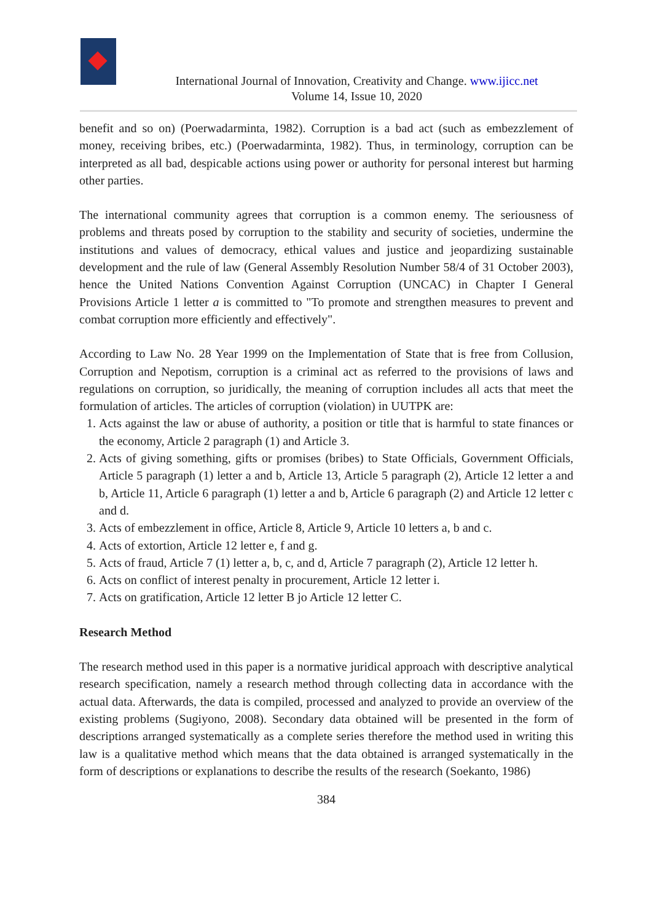International Journal of Innovation, Creativity and Change. www.ijicc.net
Volume 14, Issue 10, 2020
benefit and so on) (Poerwadarminta, 1982). Corruption is a bad act (such as embezzlement of money, receiving bribes, etc.) (Poerwadarminta, 1982). Thus, in terminology, corruption can be interpreted as all bad, despicable actions using power or authority for personal interest but harming other parties.
The international community agrees that corruption is a common enemy. The seriousness of problems and threats posed by corruption to the stability and security of societies, undermine the institutions and values of democracy, ethical values and justice and jeopardizing sustainable development and the rule of law (General Assembly Resolution Number 58/4 of 31 October 2003), hence the United Nations Convention Against Corruption (UNCAC) in Chapter I General Provisions Article 1 letter a is committed to "To promote and strengthen measures to prevent and combat corruption more efficiently and effectively".
According to Law No. 28 Year 1999 on the Implementation of State that is free from Collusion, Corruption and Nepotism, corruption is a criminal act as referred to the provisions of laws and regulations on corruption, so juridically, the meaning of corruption includes all acts that meet the formulation of articles. The articles of corruption (violation) in UUTPK are:
1. Acts against the law or abuse of authority, a position or title that is harmful to state finances or the economy, Article 2 paragraph (1) and Article 3.
2. Acts of giving something, gifts or promises (bribes) to State Officials, Government Officials, Article 5 paragraph (1) letter a and b, Article 13, Article 5 paragraph (2), Article 12 letter a and b, Article 11, Article 6 paragraph (1) letter a and b, Article 6 paragraph (2) and Article 12 letter c and d.
3. Acts of embezzlement in office, Article 8, Article 9, Article 10 letters a, b and c.
4. Acts of extortion, Article 12 letter e, f and g.
5. Acts of fraud, Article 7 (1) letter a, b, c, and d, Article 7 paragraph (2), Article 12 letter h.
6. Acts on conflict of interest penalty in procurement, Article 12 letter i.
7. Acts on gratification, Article 12 letter B jo Article 12 letter C.
Research Method
The research method used in this paper is a normative juridical approach with descriptive analytical research specification, namely a research method through collecting data in accordance with the actual data. Afterwards, the data is compiled, processed and analyzed to provide an overview of the existing problems (Sugiyono, 2008). Secondary data obtained will be presented in the form of descriptions arranged systematically as a complete series therefore the method used in writing this law is a qualitative method which means that the data obtained is arranged systematically in the form of descriptions or explanations to describe the results of the research (Soekanto, 1986)
384